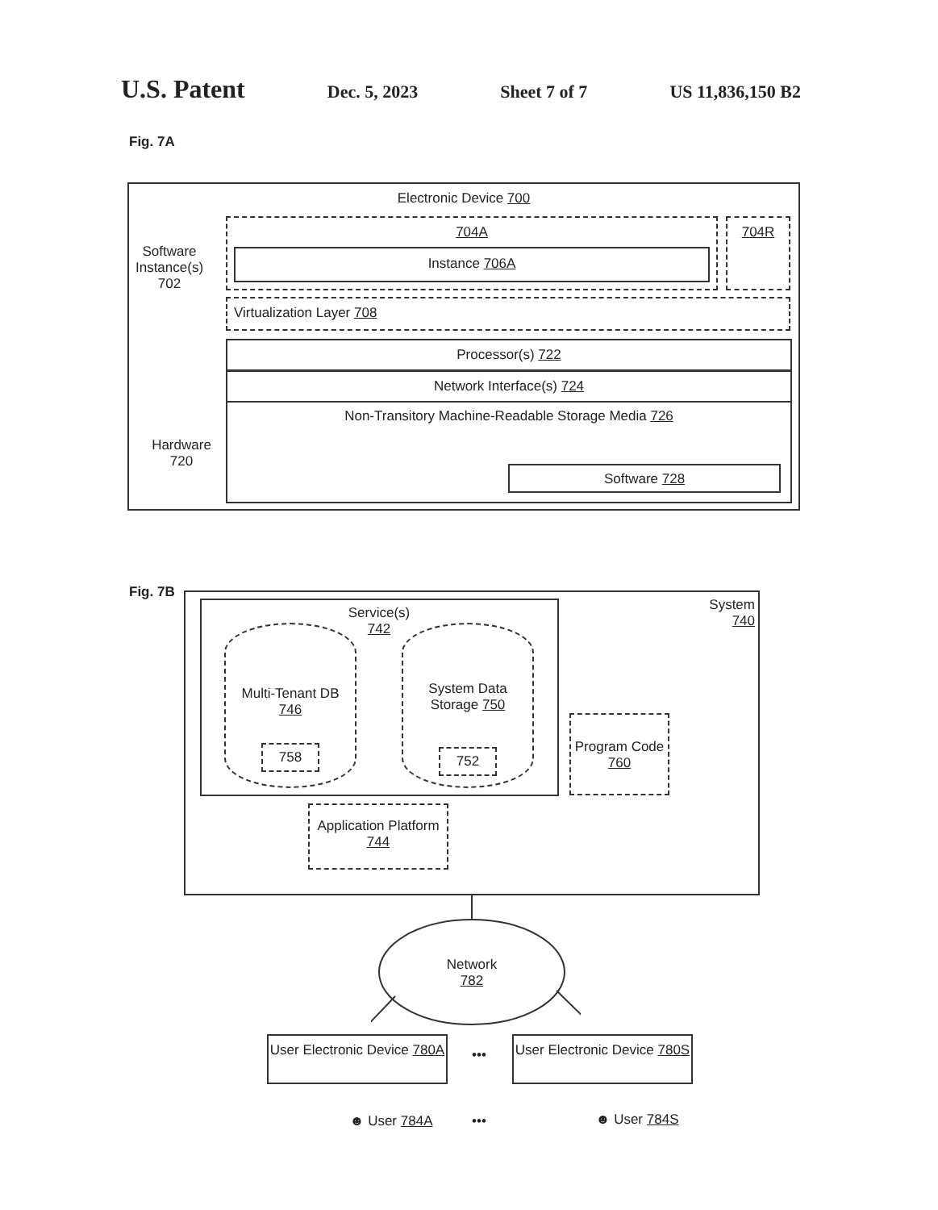U.S. Patent Dec. 5, 2023 Sheet 7 of 7 US 11,836,150 B2
Fig. 7A
Electronic Device 700
Software Instance(s) 702
704A
Instance 706A
704R
Virtualization Layer 708
Hardware 720
Processor(s) 722
Network Interface(s) 724
Non-Transitory Machine-Readable Storage Media 726
Software 728
Fig. 7B
System 740
Service(s) 742
Multi-Tenant DB 746
758
System Data Storage 750
752
Program Code 760
Application Platform 744
Network 782
User Electronic Device 780A
•••
User Electronic Device 780S
☻ User 784A ••• ☻ User 784S